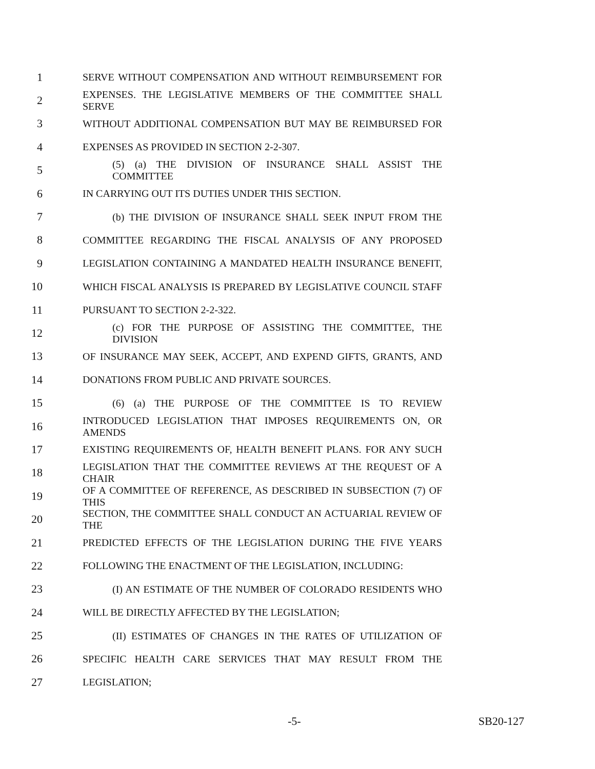1 SERVE WITHOUT COMPENSATION AND WITHOUT REIMBURSEMENT FOR
2 EXPENSES. THE LEGISLATIVE MEMBERS OF THE COMMITTEE SHALL SERVE
3 WITHOUT ADDITIONAL COMPENSATION BUT MAY BE REIMBURSED FOR
4 EXPENSES AS PROVIDED IN SECTION 2-2-307.
5 (5) (a) THE DIVISION OF INSURANCE SHALL ASSIST THE COMMITTEE
6 IN CARRYING OUT ITS DUTIES UNDER THIS SECTION.
7 (b) THE DIVISION OF INSURANCE SHALL SEEK INPUT FROM THE
8 COMMITTEE REGARDING THE FISCAL ANALYSIS OF ANY PROPOSED
9 LEGISLATION CONTAINING A MANDATED HEALTH INSURANCE BENEFIT,
10 WHICH FISCAL ANALYSIS IS PREPARED BY LEGISLATIVE COUNCIL STAFF
11 PURSUANT TO SECTION 2-2-322.
12 (c) FOR THE PURPOSE OF ASSISTING THE COMMITTEE, THE DIVISION
13 OF INSURANCE MAY SEEK, ACCEPT, AND EXPEND GIFTS, GRANTS, AND
14 DONATIONS FROM PUBLIC AND PRIVATE SOURCES.
15 (6) (a) THE PURPOSE OF THE COMMITTEE IS TO REVIEW
16 INTRODUCED LEGISLATION THAT IMPOSES REQUIREMENTS ON, OR AMENDS
17 EXISTING REQUIREMENTS OF, HEALTH BENEFIT PLANS. FOR ANY SUCH
18 LEGISLATION THAT THE COMMITTEE REVIEWS AT THE REQUEST OF A CHAIR
19 OF A COMMITTEE OF REFERENCE, AS DESCRIBED IN SUBSECTION (7) OF THIS
20 SECTION, THE COMMITTEE SHALL CONDUCT AN ACTUARIAL REVIEW OF THE
21 PREDICTED EFFECTS OF THE LEGISLATION DURING THE FIVE YEARS
22 FOLLOWING THE ENACTMENT OF THE LEGISLATION, INCLUDING:
23 (I) AN ESTIMATE OF THE NUMBER OF COLORADO RESIDENTS WHO
24 WILL BE DIRECTLY AFFECTED BY THE LEGISLATION;
25 (II) ESTIMATES OF CHANGES IN THE RATES OF UTILIZATION OF
26 SPECIFIC HEALTH CARE SERVICES THAT MAY RESULT FROM THE
27 LEGISLATION;
-5- SB20-127